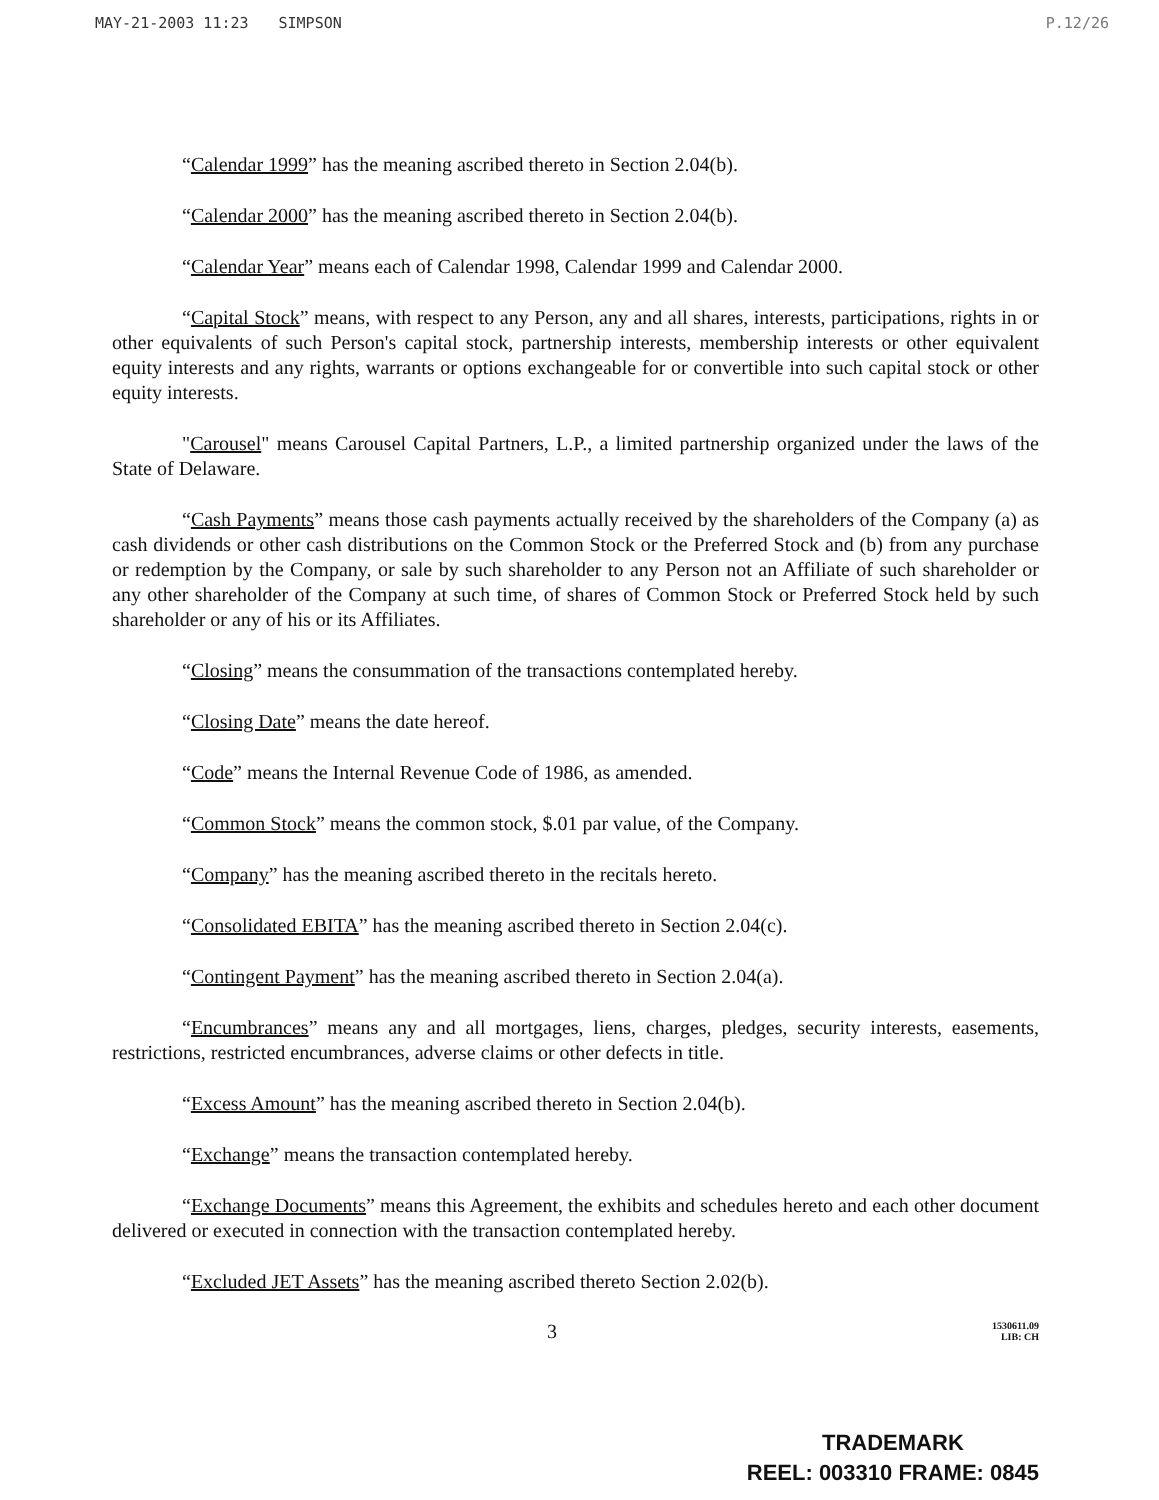MAY-21-2003 11:23 SIMPSON P.12/26
“Calendar 1999” has the meaning ascribed thereto in Section 2.04(b).
“Calendar 2000” has the meaning ascribed thereto in Section 2.04(b).
“Calendar Year” means each of Calendar 1998, Calendar 1999 and Calendar 2000.
“Capital Stock” means, with respect to any Person, any and all shares, interests, participations, rights in or other equivalents of such Person's capital stock, partnership interests, membership interests or other equivalent equity interests and any rights, warrants or options exchangeable for or convertible into such capital stock or other equity interests.
"Carousel" means Carousel Capital Partners, L.P., a limited partnership organized under the laws of the State of Delaware.
“Cash Payments” means those cash payments actually received by the shareholders of the Company (a) as cash dividends or other cash distributions on the Common Stock or the Preferred Stock and (b) from any purchase or redemption by the Company, or sale by such shareholder to any Person not an Affiliate of such shareholder or any other shareholder of the Company at such time, of shares of Common Stock or Preferred Stock held by such shareholder or any of his or its Affiliates.
“Closing” means the consummation of the transactions contemplated hereby.
“Closing Date” means the date hereof.
“Code” means the Internal Revenue Code of 1986, as amended.
“Common Stock” means the common stock, $.01 par value, of the Company.
“Company” has the meaning ascribed thereto in the recitals hereto.
“Consolidated EBITA” has the meaning ascribed thereto in Section 2.04(c).
“Contingent Payment” has the meaning ascribed thereto in Section 2.04(a).
“Encumbrances” means any and all mortgages, liens, charges, pledges, security interests, easements, restrictions, restricted encumbrances, adverse claims or other defects in title.
“Excess Amount” has the meaning ascribed thereto in Section 2.04(b).
“Exchange” means the transaction contemplated hereby.
“Exchange Documents” means this Agreement, the exhibits and schedules hereto and each other document delivered or executed in connection with the transaction contemplated hereby.
“Excluded JET Assets” has the meaning ascribed thereto Section 2.02(b).
3
1530611.09
LIB: CH
TRADEMARK
REEL: 003310 FRAME: 0845